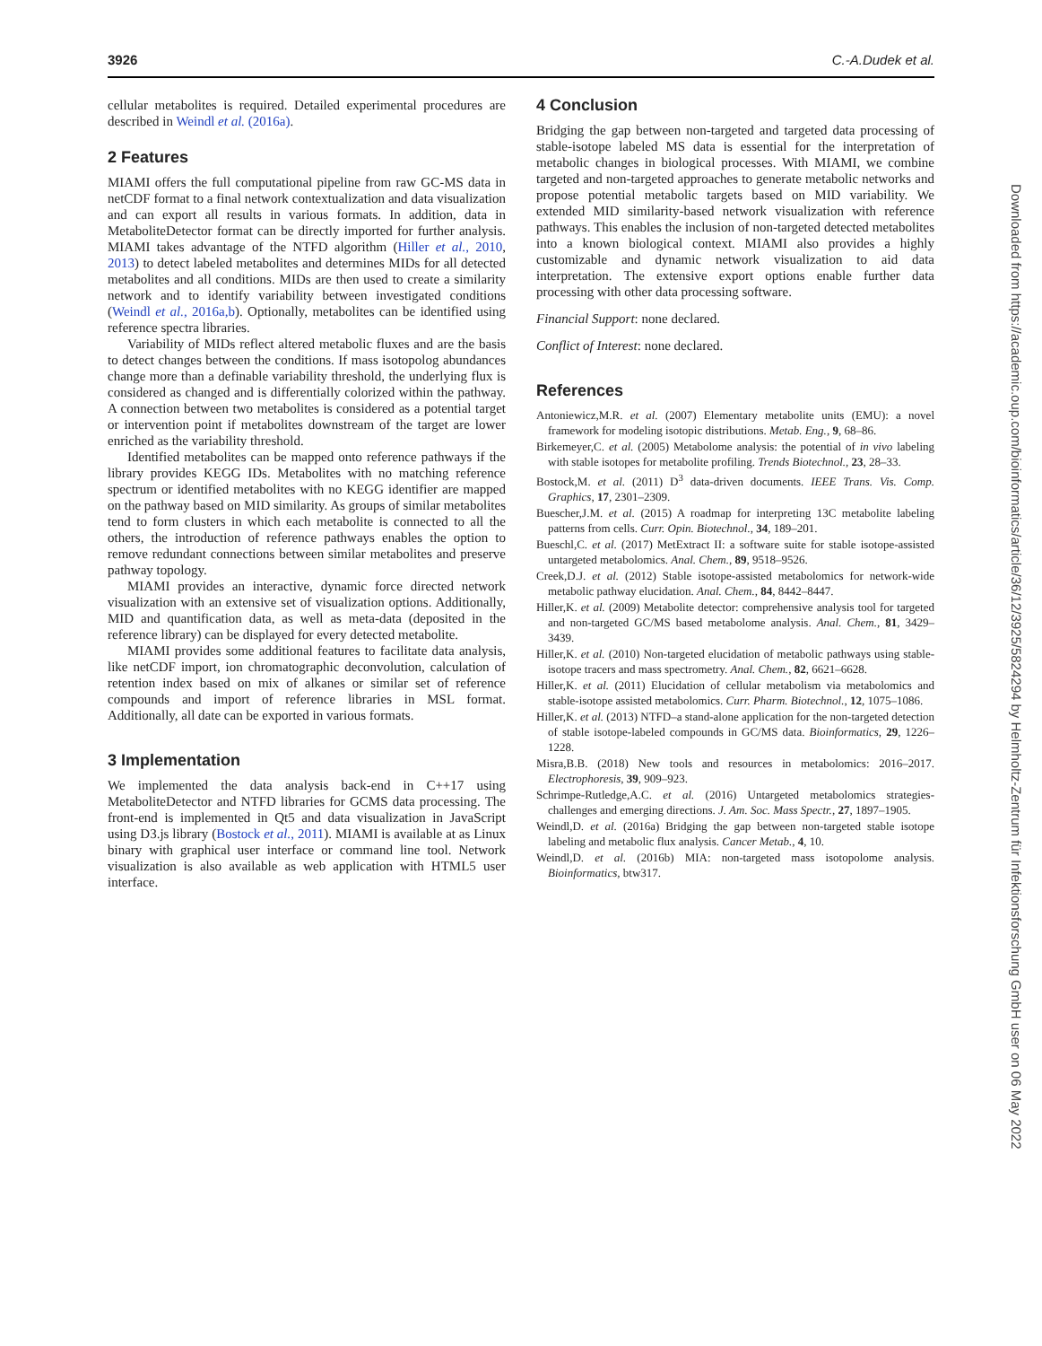3926 C.-A.Dudek et al.
cellular metabolites is required. Detailed experimental procedures are described in Weindl et al. (2016a).
2 Features
MIAMI offers the full computational pipeline from raw GC-MS data in netCDF format to a final network contextualization and data visualization and can export all results in various formats. In addition, data in MetaboliteDetector format can be directly imported for further analysis. MIAMI takes advantage of the NTFD algorithm (Hiller et al., 2010, 2013) to detect labeled metabolites and determines MIDs for all detected metabolites and all conditions. MIDs are then used to create a similarity network and to identify variability between investigated conditions (Weindl et al., 2016a,b). Optionally, metabolites can be identified using reference spectra libraries.
Variability of MIDs reflect altered metabolic fluxes and are the basis to detect changes between the conditions. If mass isotopolog abundances change more than a definable variability threshold, the underlying flux is considered as changed and is differentially colorized within the pathway. A connection between two metabolites is considered as a potential target or intervention point if metabolites downstream of the target are lower enriched as the variability threshold.
Identified metabolites can be mapped onto reference pathways if the library provides KEGG IDs. Metabolites with no matching reference spectrum or identified metabolites with no KEGG identifier are mapped on the pathway based on MID similarity. As groups of similar metabolites tend to form clusters in which each metabolite is connected to all the others, the introduction of reference pathways enables the option to remove redundant connections between similar metabolites and preserve pathway topology.
MIAMI provides an interactive, dynamic force directed network visualization with an extensive set of visualization options. Additionally, MID and quantification data, as well as meta-data (deposited in the reference library) can be displayed for every detected metabolite.
MIAMI provides some additional features to facilitate data analysis, like netCDF import, ion chromatographic deconvolution, calculation of retention index based on mix of alkanes or similar set of reference compounds and import of reference libraries in MSL format. Additionally, all date can be exported in various formats.
3 Implementation
We implemented the data analysis back-end in C++17 using MetaboliteDetector and NTFD libraries for GCMS data processing. The front-end is implemented in Qt5 and data visualization in JavaScript using D3.js library (Bostock et al., 2011). MIAMI is available at as Linux binary with graphical user interface or command line tool. Network visualization is also available as web application with HTML5 user interface.
4 Conclusion
Bridging the gap between non-targeted and targeted data processing of stable-isotope labeled MS data is essential for the interpretation of metabolic changes in biological processes. With MIAMI, we combine targeted and non-targeted approaches to generate metabolic networks and propose potential metabolic targets based on MID variability. We extended MID similarity-based network visualization with reference pathways. This enables the inclusion of non-targeted detected metabolites into a known biological context. MIAMI also provides a highly customizable and dynamic network visualization to aid data interpretation. The extensive export options enable further data processing with other data processing software.
Financial Support: none declared.
Conflict of Interest: none declared.
References
Antoniewicz,M.R. et al. (2007) Elementary metabolite units (EMU): a novel framework for modeling isotopic distributions. Metab. Eng., 9, 68–86.
Birkemeyer,C. et al. (2005) Metabolome analysis: the potential of in vivo labeling with stable isotopes for metabolite profiling. Trends Biotechnol., 23, 28–33.
Bostock,M. et al. (2011) D<sup>3</sup> data-driven documents. IEEE Trans. Vis. Comp. Graphics, 17, 2301–2309.
Buescher,J.M. et al. (2015) A roadmap for interpreting 13C metabolite labeling patterns from cells. Curr. Opin. Biotechnol., 34, 189–201.
Bueschl,C. et al. (2017) MetExtract II: a software suite for stable isotope-assisted untargeted metabolomics. Anal. Chem., 89, 9518–9526.
Creek,D.J. et al. (2012) Stable isotope-assisted metabolomics for network-wide metabolic pathway elucidation. Anal. Chem., 84, 8442–8447.
Hiller,K. et al. (2009) Metabolite detector: comprehensive analysis tool for targeted and non-targeted GC/MS based metabolome analysis. Anal. Chem., 81, 3429–3439.
Hiller,K. et al. (2010) Non-targeted elucidation of metabolic pathways using stable-isotope tracers and mass spectrometry. Anal. Chem., 82, 6621–6628.
Hiller,K. et al. (2011) Elucidation of cellular metabolism via metabolomics and stable-isotope assisted metabolomics. Curr. Pharm. Biotechnol., 12, 1075–1086.
Hiller,K. et al. (2013) NTFD–a stand-alone application for the non-targeted detection of stable isotope-labeled compounds in GC/MS data. Bioinformatics, 29, 1226–1228.
Misra,B.B. (2018) New tools and resources in metabolomics: 2016–2017. Electrophoresis, 39, 909–923.
Schrimpe-Rutledge,A.C. et al. (2016) Untargeted metabolomics strategies-challenges and emerging directions. J. Am. Soc. Mass Spectr., 27, 1897–1905.
Weindl,D. et al. (2016a) Bridging the gap between non-targeted stable isotope labeling and metabolic flux analysis. Cancer Metab., 4, 10.
Weindl,D. et al. (2016b) MIA: non-targeted mass isotopolome analysis. Bioinformatics, btw317.
Downloaded from https://academic.oup.com/bioinformatics/article/36/12/3925/5824294 by Helmholtz-Zentrum für Infektionsforschung GmbH user on 06 May 2022